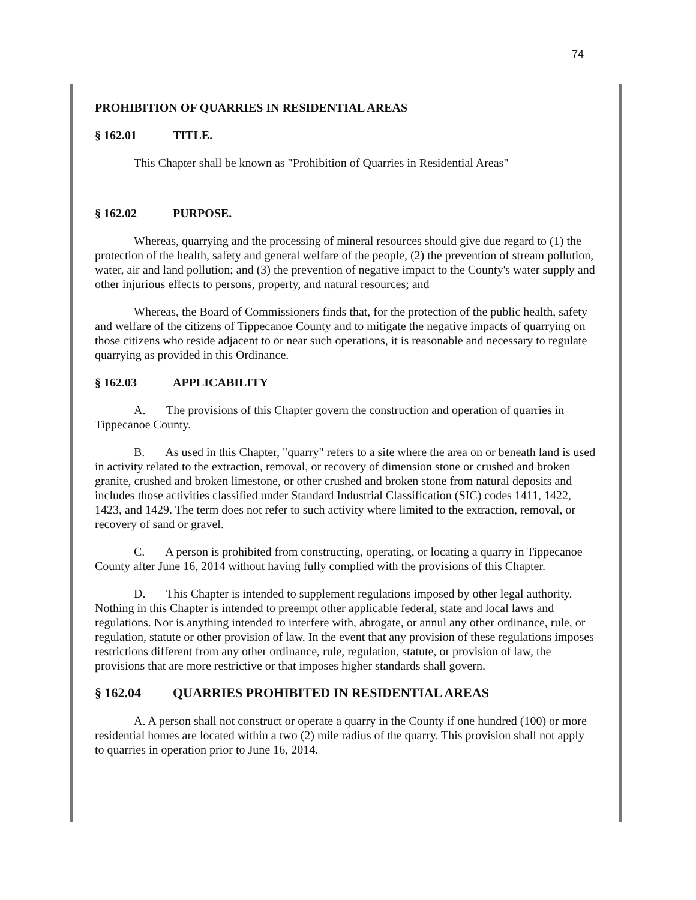74
PROHIBITION OF QUARRIES IN RESIDENTIAL AREAS
§ 162.01 TITLE.
This Chapter shall be known as "Prohibition of Quarries in Residential Areas"
§ 162.02 PURPOSE.
Whereas, quarrying and the processing of mineral resources should give due regard to (1) the protection of the health, safety and general welfare of the people, (2) the prevention of stream pollution, water, air and land pollution; and (3) the prevention of negative impact to the County's water supply and other injurious effects to persons, property, and natural resources; and
Whereas, the Board of Commissioners finds that, for the protection of the public health, safety and welfare of the citizens of Tippecanoe County and to mitigate the negative impacts of quarrying on those citizens who reside adjacent to or near such operations, it is reasonable and necessary to regulate quarrying as provided in this Ordinance.
§ 162.03 APPLICABILITY
A. The provisions of this Chapter govern the construction and operation of quarries in Tippecanoe County.
B. As used in this Chapter, "quarry" refers to a site where the area on or beneath land is used in activity related to the extraction, removal, or recovery of dimension stone or crushed and broken granite, crushed and broken limestone, or other crushed and broken stone from natural deposits and includes those activities classified under Standard Industrial Classification (SIC) codes 1411, 1422, 1423, and 1429. The term does not refer to such activity where limited to the extraction, removal, or recovery of sand or gravel.
C. A person is prohibited from constructing, operating, or locating a quarry in Tippecanoe County after June 16, 2014 without having fully complied with the provisions of this Chapter.
D. This Chapter is intended to supplement regulations imposed by other legal authority. Nothing in this Chapter is intended to preempt other applicable federal, state and local laws and regulations. Nor is anything intended to interfere with, abrogate, or annul any other ordinance, rule, or regulation, statute or other provision of law. In the event that any provision of these regulations imposes restrictions different from any other ordinance, rule, regulation, statute, or provision of law, the provisions that are more restrictive or that imposes higher standards shall govern.
§ 162.04 QUARRIES PROHIBITED IN RESIDENTIAL AREAS
A. A person shall not construct or operate a quarry in the County if one hundred (100) or more residential homes are located within a two (2) mile radius of the quarry. This provision shall not apply to quarries in operation prior to June 16, 2014.